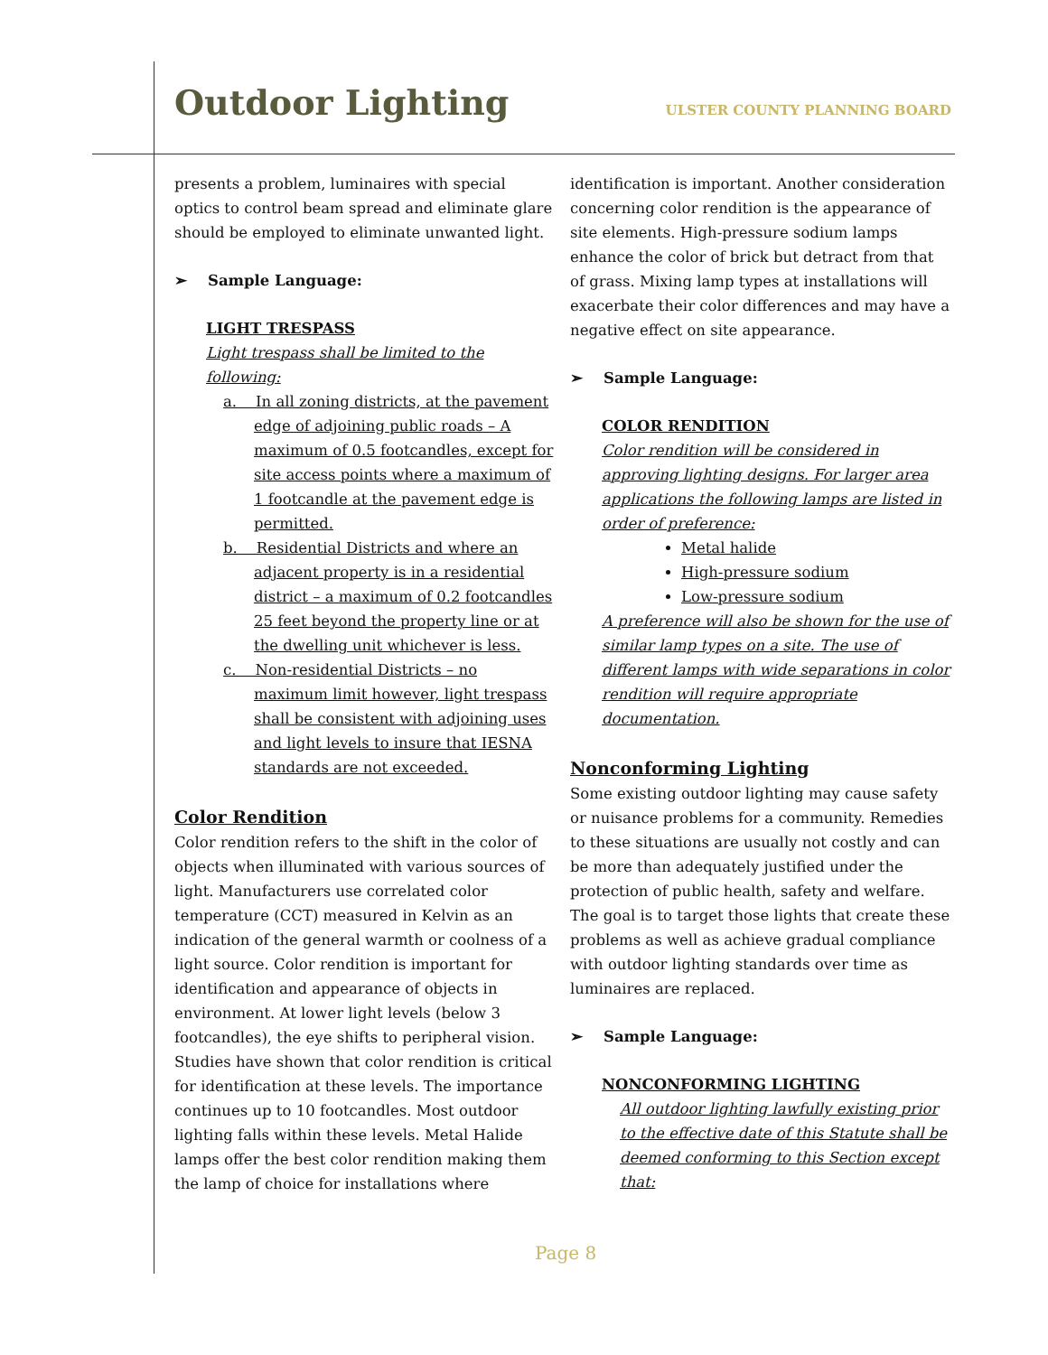Outdoor Lighting
ULSTER COUNTY PLANNING BOARD
presents a problem, luminaires with special optics to control beam spread and eliminate glare should be employed to eliminate unwanted light.
➢ Sample Language:
LIGHT TRESPASS
Light trespass shall be limited to the following:
a. In all zoning districts, at the pavement edge of adjoining public roads – A maximum of 0.5 footcandles, except for site access points where a maximum of 1 footcandle at the pavement edge is permitted.
b. Residential Districts and where an adjacent property is in a residential district – a maximum of 0.2 footcandles 25 feet beyond the property line or at the dwelling unit whichever is less.
c. Non-residential Districts – no maximum limit however, light trespass shall be consistent with adjoining uses and light levels to insure that IESNA standards are not exceeded.
Color Rendition
Color rendition refers to the shift in the color of objects when illuminated with various sources of light. Manufacturers use correlated color temperature (CCT) measured in Kelvin as an indication of the general warmth or coolness of a light source. Color rendition is important for identification and appearance of objects in environment. At lower light levels (below 3 footcandles), the eye shifts to peripheral vision. Studies have shown that color rendition is critical for identification at these levels. The importance continues up to 10 footcandles. Most outdoor lighting falls within these levels. Metal Halide lamps offer the best color rendition making them the lamp of choice for installations where
identification is important. Another consideration concerning color rendition is the appearance of site elements. High-pressure sodium lamps enhance the color of brick but detract from that of grass. Mixing lamp types at installations will exacerbate their color differences and may have a negative effect on site appearance.
➢ Sample Language:
COLOR RENDITION
Color rendition will be considered in approving lighting designs. For larger area applications the following lamps are listed in order of preference:
Metal halide
High-pressure sodium
Low-pressure sodium
A preference will also be shown for the use of similar lamp types on a site. The use of different lamps with wide separations in color rendition will require appropriate documentation.
Nonconforming Lighting
Some existing outdoor lighting may cause safety or nuisance problems for a community. Remedies to these situations are usually not costly and can be more than adequately justified under the protection of public health, safety and welfare. The goal is to target those lights that create these problems as well as achieve gradual compliance with outdoor lighting standards over time as luminaires are replaced.
➢ Sample Language:
NONCONFORMING LIGHTING
All outdoor lighting lawfully existing prior to the effective date of this Statute shall be deemed conforming to this Section except that:
Page 8